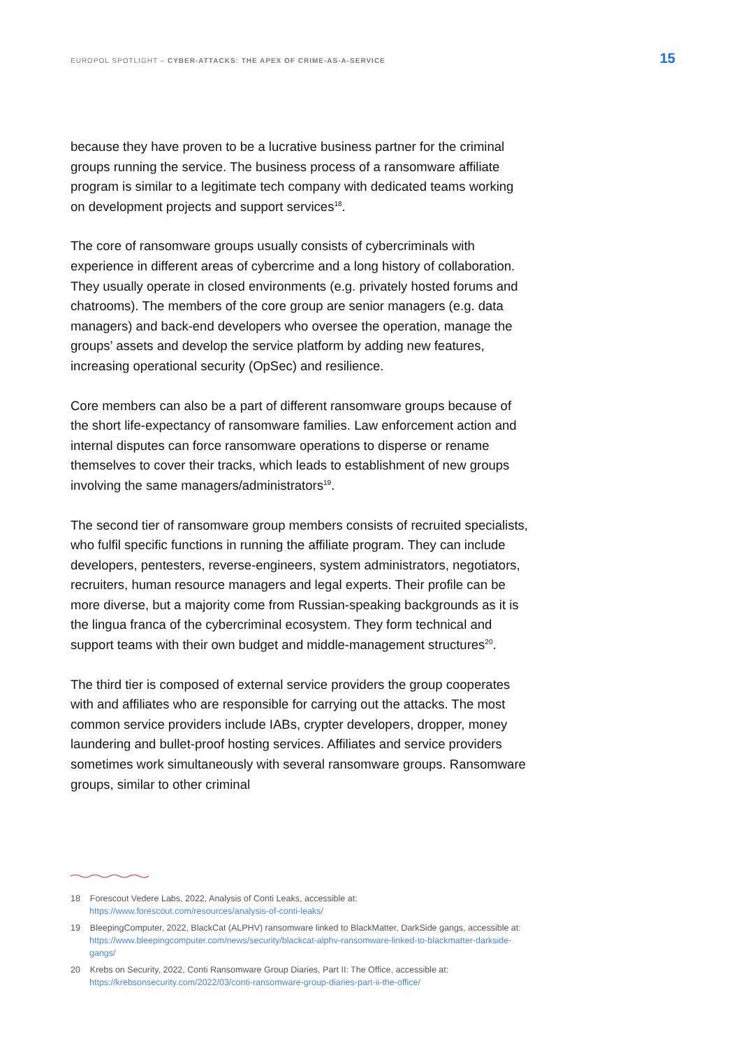EUROPOL SPOTLIGHT – CYBER-ATTACKS: THE APEX OF CRIME-AS-A-SERVICE 15
because they have proven to be a lucrative business partner for the criminal groups running the service. The business process of a ransomware affiliate program is similar to a legitimate tech company with dedicated teams working on development projects and support services<sup>18</sup>.
The core of ransomware groups usually consists of cybercriminals with experience in different areas of cybercrime and a long history of collaboration. They usually operate in closed environments (e.g. privately hosted forums and chatrooms). The members of the core group are senior managers (e.g. data managers) and back-end developers who oversee the operation, manage the groups’ assets and develop the service platform by adding new features, increasing operational security (OpSec) and resilience.
Core members can also be a part of different ransomware groups because of the short life-expectancy of ransomware families. Law enforcement action and internal disputes can force ransomware operations to disperse or rename themselves to cover their tracks, which leads to establishment of new groups involving the same managers/administrators<sup>19</sup>.
The second tier of ransomware group members consists of recruited specialists, who fulfil specific functions in running the affiliate program. They can include developers, pentesters, reverse-engineers, system administrators, negotiators, recruiters, human resource managers and legal experts. Their profile can be more diverse, but a majority come from Russian-speaking backgrounds as it is the lingua franca of the cybercriminal ecosystem. They form technical and support teams with their own budget and middle-management structures<sup>20</sup>.
The third tier is composed of external service providers the group cooperates with and affiliates who are responsible for carrying out the attacks. The most common service providers include IABs, crypter developers, dropper, money laundering and bullet-proof hosting services. Affiliates and service providers sometimes work simultaneously with several ransomware groups. Ransomware groups, similar to other criminal
18 Forescout Vedere Labs, 2022, Analysis of Conti Leaks, accessible at: https://www.forescout.com/resources/analysis-of-conti-leaks/
19 BleepingComputer, 2022, BlackCat (ALPHV) ransomware linked to BlackMatter, DarkSide gangs, accessible at: https://www.bleepingcomputer.com/news/security/blackcat-alphv-ransomware-linked-to-blackmatter-darkside-gangs/
20 Krebs on Security, 2022, Conti Ransomware Group Diaries, Part II: The Office, accessible at: https://krebsonsecurity.com/2022/03/conti-ransomware-group-diaries-part-ii-the-office/